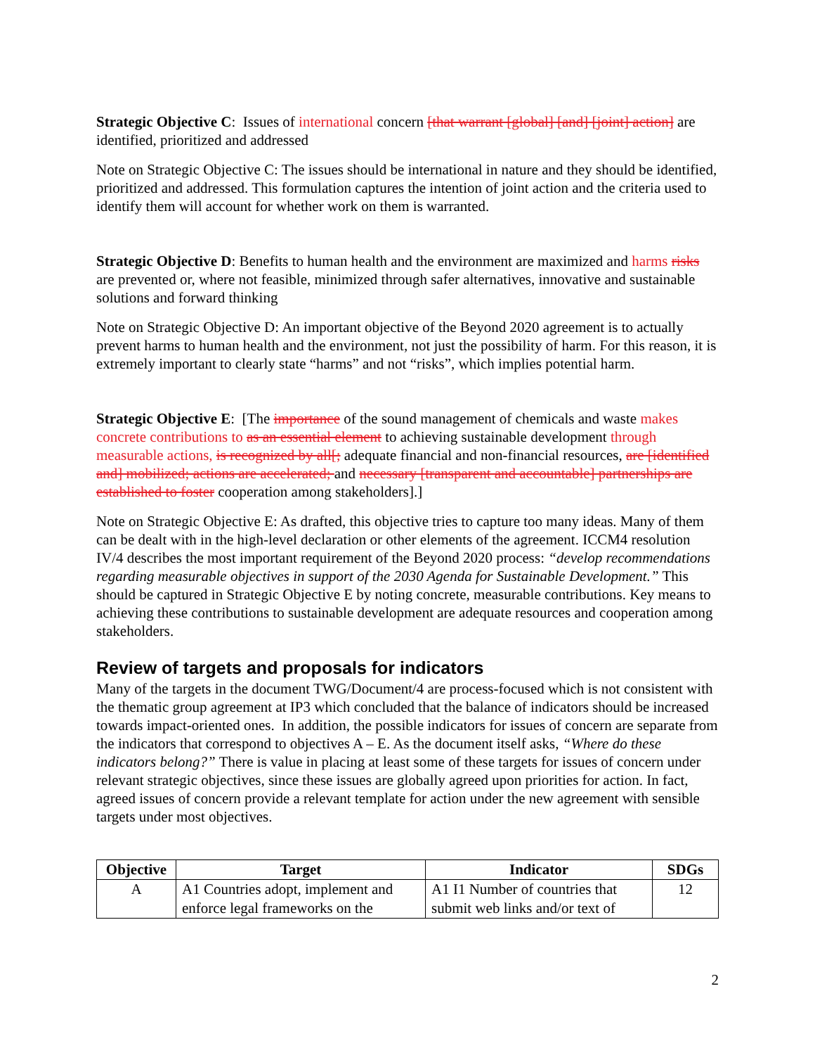Strategic Objective C: Issues of international concern [that warrant [global] [and] [joint] action] are identified, prioritized and addressed
Note on Strategic Objective C: The issues should be international in nature and they should be identified, prioritized and addressed. This formulation captures the intention of joint action and the criteria used to identify them will account for whether work on them is warranted.
Strategic Objective D: Benefits to human health and the environment are maximized and harms risks are prevented or, where not feasible, minimized through safer alternatives, innovative and sustainable solutions and forward thinking
Note on Strategic Objective D: An important objective of the Beyond 2020 agreement is to actually prevent harms to human health and the environment, not just the possibility of harm. For this reason, it is extremely important to clearly state “harms” and not “risks”, which implies potential harm.
Strategic Objective E: [The importance of the sound management of chemicals and waste makes concrete contributions to as an essential element to achieving sustainable development through measurable actions, is recognized by all[; adequate financial and non-financial resources, are [identified and] mobilized; actions are accelerated; and necessary [transparent and accountable] partnerships are established to foster cooperation among stakeholders].]
Note on Strategic Objective E: As drafted, this objective tries to capture too many ideas. Many of them can be dealt with in the high-level declaration or other elements of the agreement. ICCM4 resolution IV/4 describes the most important requirement of the Beyond 2020 process: “develop recommendations regarding measurable objectives in support of the 2030 Agenda for Sustainable Development.” This should be captured in Strategic Objective E by noting concrete, measurable contributions. Key means to achieving these contributions to sustainable development are adequate resources and cooperation among stakeholders.
Review of targets and proposals for indicators
Many of the targets in the document TWG/Document/4 are process-focused which is not consistent with the thematic group agreement at IP3 which concluded that the balance of indicators should be increased towards impact-oriented ones. In addition, the possible indicators for issues of concern are separate from the indicators that correspond to objectives A – E. As the document itself asks, “Where do these indicators belong?” There is value in placing at least some of these targets for issues of concern under relevant strategic objectives, since these issues are globally agreed upon priorities for action. In fact, agreed issues of concern provide a relevant template for action under the new agreement with sensible targets under most objectives.
| Objective | Target | Indicator | SDGs |
| --- | --- | --- | --- |
| A | A1 Countries adopt, implement and enforce legal frameworks on the | A1 I1 Number of countries that submit web links and/or text of | 12 |
2